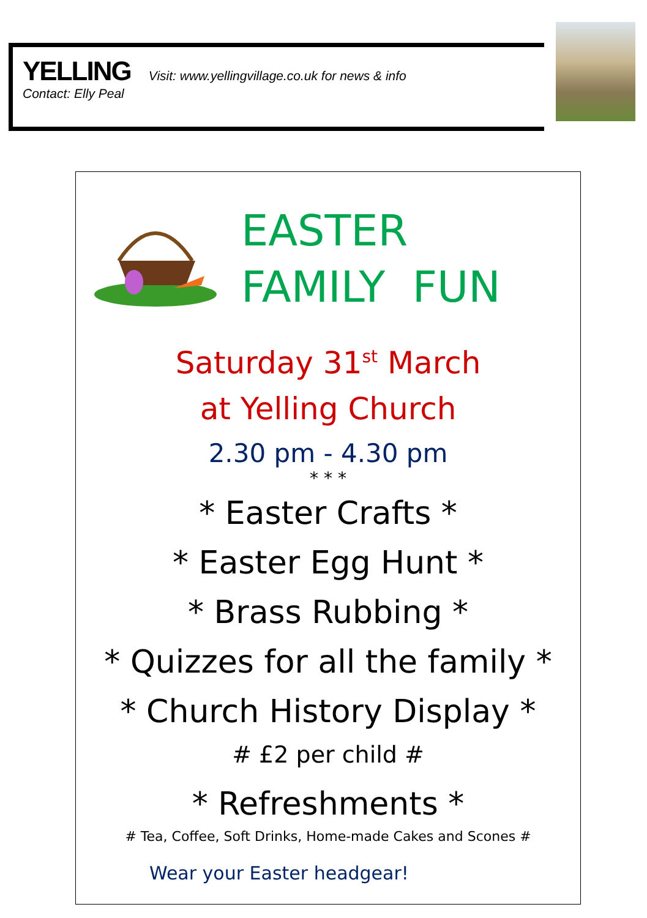YELLING Visit: www.yellingvillage.co.uk for news & info
Contact: Elly Peal
EASTER
FAMILY FUN
Saturday 31<sup>st</sup> March
at Yelling Church
2.30 pm - 4.30 pm
* * *
* Easter Crafts *
* Easter Egg Hunt *
* Brass Rubbing *
* Quizzes for all the family *
* Church History Display *
# £2 per child #
* Refreshments *
# Tea, Coffee, Soft Drinks, Home-made Cakes and Scones #
Wear your Easter headgear!